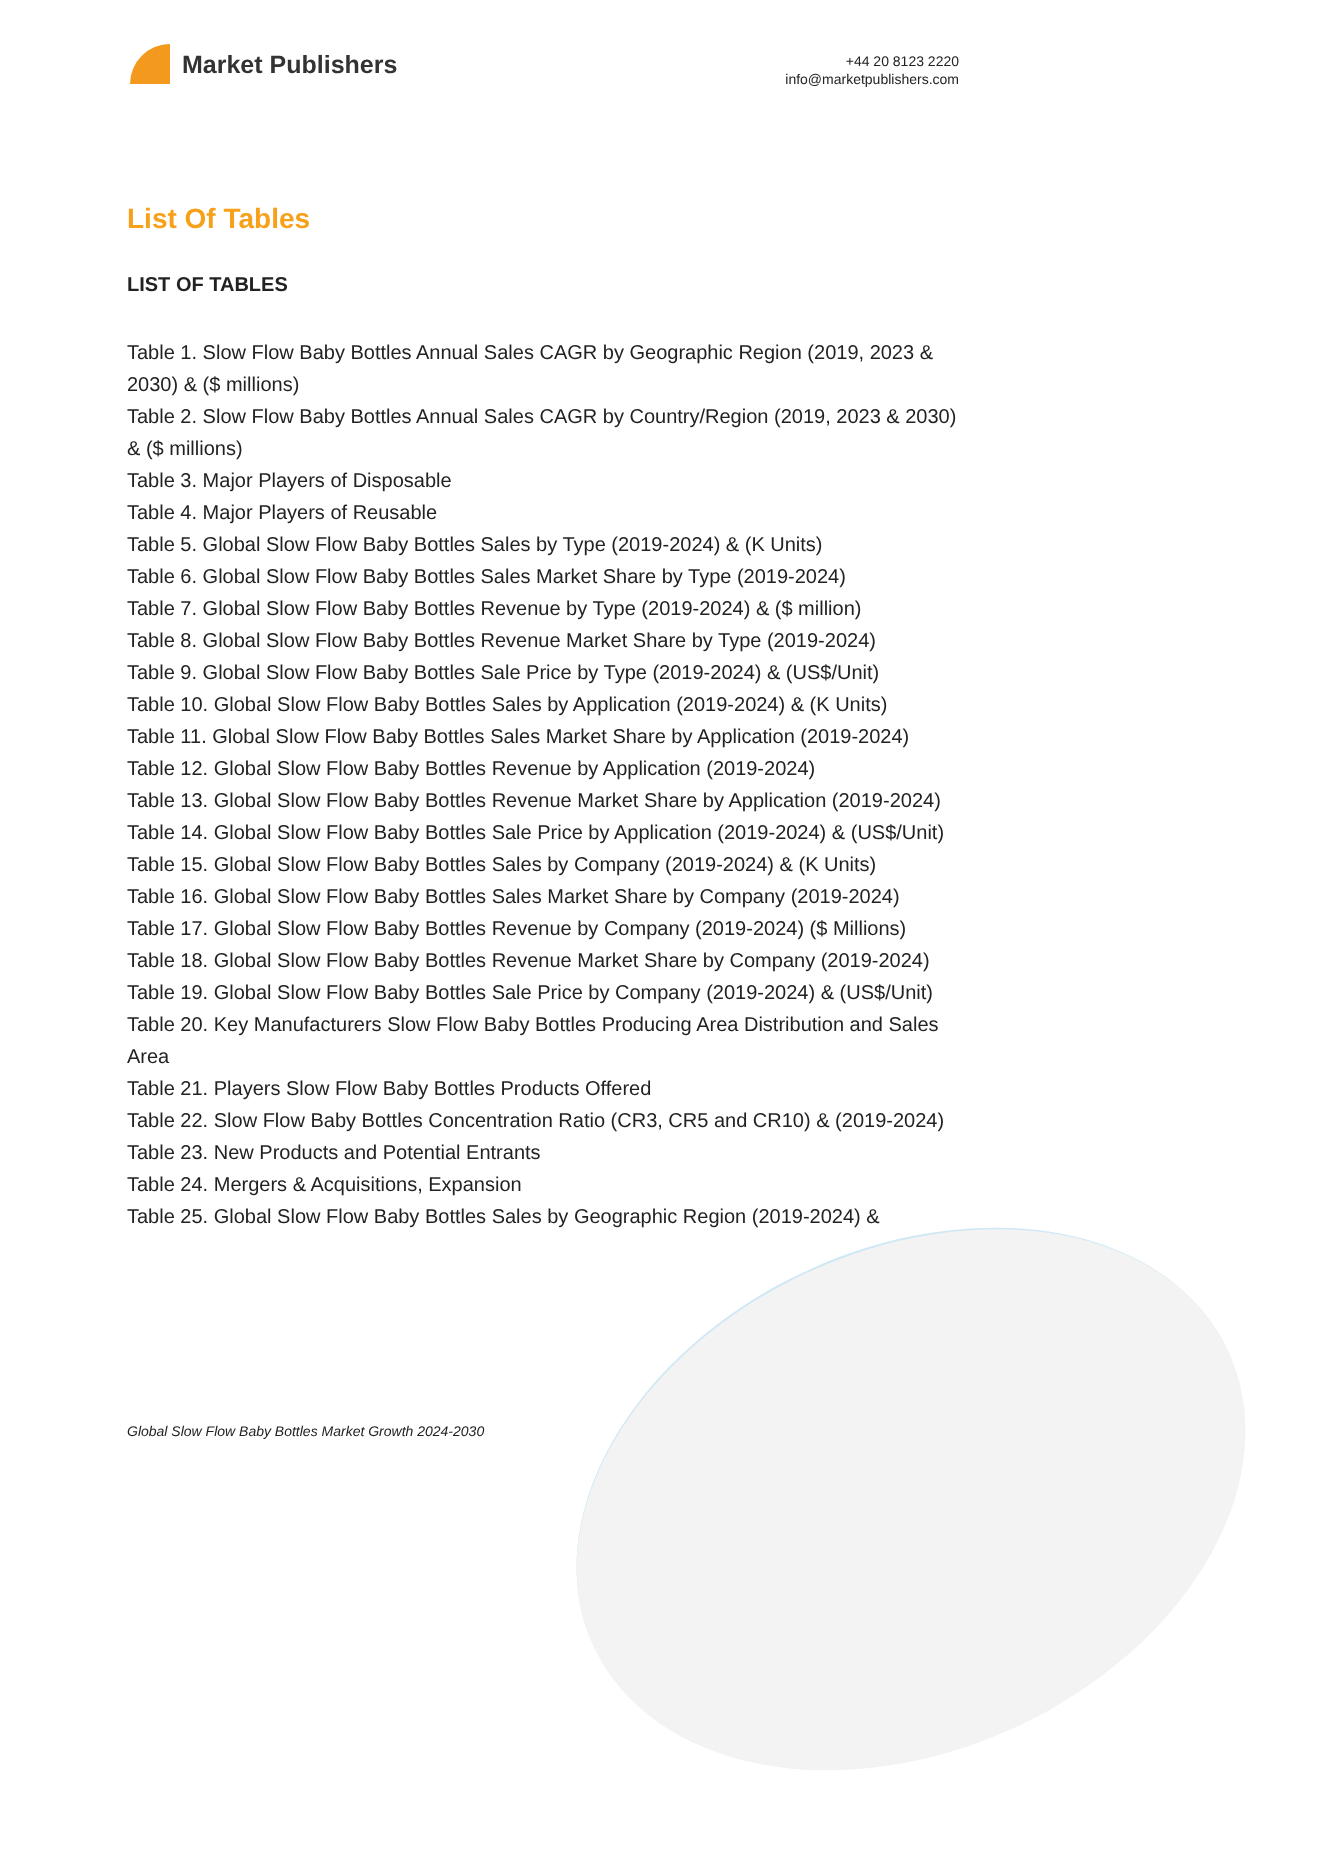Market Publishers
+44 20 8123 2220
info@marketpublishers.com
List Of Tables
LIST OF TABLES
Table 1. Slow Flow Baby Bottles Annual Sales CAGR by Geographic Region (2019, 2023 & 2030) & ($ millions)
Table 2. Slow Flow Baby Bottles Annual Sales CAGR by Country/Region (2019, 2023 & 2030) & ($ millions)
Table 3. Major Players of Disposable
Table 4. Major Players of Reusable
Table 5. Global Slow Flow Baby Bottles Sales by Type (2019-2024) & (K Units)
Table 6. Global Slow Flow Baby Bottles Sales Market Share by Type (2019-2024)
Table 7. Global Slow Flow Baby Bottles Revenue by Type (2019-2024) & ($ million)
Table 8. Global Slow Flow Baby Bottles Revenue Market Share by Type (2019-2024)
Table 9. Global Slow Flow Baby Bottles Sale Price by Type (2019-2024) & (US$/Unit)
Table 10. Global Slow Flow Baby Bottles Sales by Application (2019-2024) & (K Units)
Table 11. Global Slow Flow Baby Bottles Sales Market Share by Application (2019-2024)
Table 12. Global Slow Flow Baby Bottles Revenue by Application (2019-2024)
Table 13. Global Slow Flow Baby Bottles Revenue Market Share by Application (2019-2024)
Table 14. Global Slow Flow Baby Bottles Sale Price by Application (2019-2024) & (US$/Unit)
Table 15. Global Slow Flow Baby Bottles Sales by Company (2019-2024) & (K Units)
Table 16. Global Slow Flow Baby Bottles Sales Market Share by Company (2019-2024)
Table 17. Global Slow Flow Baby Bottles Revenue by Company (2019-2024) ($ Millions)
Table 18. Global Slow Flow Baby Bottles Revenue Market Share by Company (2019-2024)
Table 19. Global Slow Flow Baby Bottles Sale Price by Company (2019-2024) & (US$/Unit)
Table 20. Key Manufacturers Slow Flow Baby Bottles Producing Area Distribution and Sales Area
Table 21. Players Slow Flow Baby Bottles Products Offered
Table 22. Slow Flow Baby Bottles Concentration Ratio (CR3, CR5 and CR10) & (2019-2024)
Table 23. New Products and Potential Entrants
Table 24. Mergers & Acquisitions, Expansion
Table 25. Global Slow Flow Baby Bottles Sales by Geographic Region (2019-2024) &
Global Slow Flow Baby Bottles Market Growth 2024-2030